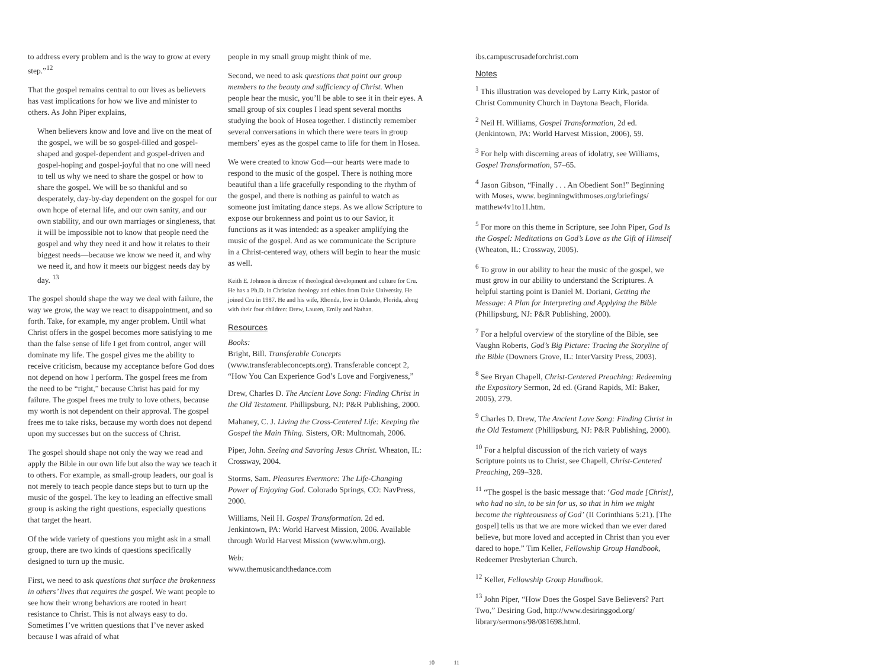to address every problem and is the way to grow at every step.”<sup>12</sup>
That the gospel remains central to our lives as believers has vast implications for how we live and minister to others. As John Piper explains,
When believers know and love and live on the meat of the gospel, we will be so gospel-filled and gospel-shaped and gospel-dependent and gospel-driven and gospel-hoping and gospel-joyful that no one will need to tell us why we need to share the gospel or how to share the gospel. We will be so thankful and so desperately, day-by-day dependent on the gospel for our own hope of eternal life, and our own sanity, and our own stability, and our own marriages or singleness, that it will be impossible not to know that people need the gospel and why they need it and how it relates to their biggest needs—because we know we need it, and why we need it, and how it meets our biggest needs day by day. <sup>13</sup>
The gospel should shape the way we deal with failure, the way we grow, the way we react to disappointment, and so forth. Take, for example, my anger problem. Until what Christ offers in the gospel becomes more satisfying to me than the false sense of life I get from control, anger will dominate my life. The gospel gives me the ability to receive criticism, because my acceptance before God does not depend on how I perform. The gospel frees me from the need to be “right,” because Christ has paid for my failure. The gospel frees me truly to love others, because my worth is not dependent on their approval. The gospel frees me to take risks, because my worth does not depend upon my successes but on the success of Christ.
The gospel should shape not only the way we read and apply the Bible in our own life but also the way we teach it to others. For example, as small-group leaders, our goal is not merely to teach people dance steps but to turn up the music of the gospel. The key to leading an effective small group is asking the right questions, especially questions that target the heart.
Of the wide variety of questions you might ask in a small group, there are two kinds of questions specifically designed to turn up the music.
First, we need to ask questions that surface the brokenness in others’ lives that requires the gospel. We want people to see how their wrong behaviors are rooted in heart resistance to Christ. This is not always easy to do. Sometimes I’ve written questions that I’ve never asked because I was afraid of what
people in my small group might think of me.
Second, we need to ask questions that point our group members to the beauty and sufficiency of Christ. When people hear the music, you’ll be able to see it in their eyes. A small group of six couples I lead spent several months studying the book of Hosea together. I distinctly remember several conversations in which there were tears in group members’ eyes as the gospel came to life for them in Hosea.
We were created to know God—our hearts were made to respond to the music of the gospel. There is nothing more beautiful than a life gracefully responding to the rhythm of the gospel, and there is nothing as painful to watch as someone just imitating dance steps. As we allow Scripture to expose our brokenness and point us to our Savior, it functions as it was intended: as a speaker amplifying the music of the gospel. And as we communicate the Scripture in a Christ-centered way, others will begin to hear the music as well.
Keith E. Johnson is director of theological development and culture for Cru. He has a Ph.D. in Christian theology and ethics from Duke University. He joined Cru in 1987. He and his wife, Rhonda, live in Orlando, Florida, along with their four children: Drew, Lauren, Emily and Nathan.
Resources
Books:
Bright, Bill. Transferable Concepts (www.transferableconcepts.org). Transferable concept 2, “How You Can Experience God’s Love and Forgiveness,”
Drew, Charles D. The Ancient Love Song: Finding Christ in the Old Testament. Phillipsburg, NJ: P&R Publishing, 2000.
Mahaney, C. J. Living the Cross-Centered Life: Keeping the Gospel the Main Thing. Sisters, OR: Multnomah, 2006.
Piper, John. Seeing and Savoring Jesus Christ. Wheaton, IL: Crossway, 2004.
Storms, Sam. Pleasures Evermore: The Life-Changing Power of Enjoying God. Colorado Springs, CO: NavPress, 2000.
Williams, Neil H. Gospel Transformation. 2d ed. Jenkintown, PA: World Harvest Mission, 2006. Available through World Harvest Mission (www.whm.org).
Web:
www.themusicandthedance.com
ibs.campuscrusadeforchrist.com
Notes
<sup>1</sup> This illustration was developed by Larry Kirk, pastor of Christ Community Church in Daytona Beach, Florida.
<sup>2</sup> Neil H. Williams, Gospel Transformation, 2d ed. (Jenkintown, PA: World Harvest Mission, 2006), 59.
<sup>3</sup> For help with discerning areas of idolatry, see Williams, Gospel Transformation, 57–65.
<sup>4</sup> Jason Gibson, “Finally . . . An Obedient Son!” Beginning with Moses, www. beginningwithmoses.org/briefings/ matthew4v1to11.htm.
<sup>5</sup> For more on this theme in Scripture, see John Piper, God Is the Gospel: Meditations on God’s Love as the Gift of Himself (Wheaton, IL: Crossway, 2005).
<sup>6</sup> To grow in our ability to hear the music of the gospel, we must grow in our ability to understand the Scriptures. A helpful starting point is Daniel M. Doriani, Getting the Message: A Plan for Interpreting and Applying the Bible (Phillipsburg, NJ: P&R Publishing, 2000).
<sup>7</sup> For a helpful overview of the storyline of the Bible, see Vaughn Roberts, God’s Big Picture: Tracing the Storyline of the Bible (Downers Grove, IL: InterVarsity Press, 2003).
<sup>8</sup> See Bryan Chapell, Christ-Centered Preaching: Redeeming the Expository Sermon, 2d ed. (Grand Rapids, MI: Baker, 2005), 279.
<sup>9</sup> Charles D. Drew, The Ancient Love Song: Finding Christ in the Old Testament (Phillipsburg, NJ: P&R Publishing, 2000).
<sup>10</sup> For a helpful discussion of the rich variety of ways Scripture points us to Christ, see Chapell, Christ-Centered Preaching, 269–328.
<sup>11</sup> “The gospel is the basic message that: ‘God made [Christ], who had no sin, to be sin for us, so that in him we might become the righteousness of God’ (II Corinthians 5:21). [The gospel] tells us that we are more wicked than we ever dared believe, but more loved and accepted in Christ than you ever dared to hope.” Tim Keller, Fellowship Group Handbook, Redeemer Presbyterian Church.
<sup>12</sup> Keller, Fellowship Group Handbook.
<sup>13</sup> John Piper, “How Does the Gospel Save Believers? Part Two,” Desiring God, http://www.desiringgod.org/ library/sermons/98/081698.html.
10 11